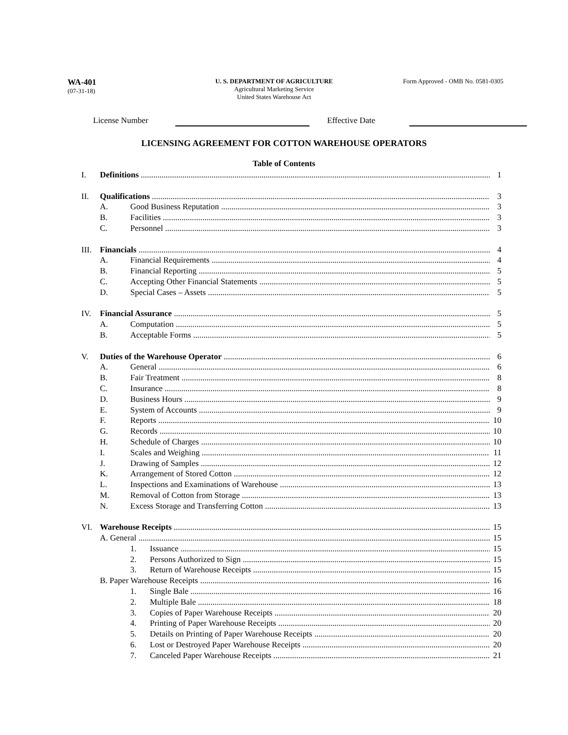WA-401
(07-31-18)
U. S. DEPARTMENT OF AGRICULTURE
Agricultural Marketing Service
United States Warehouse Act
Form Approved - OMB No. 0581-0305
License Number Effective Date
LICENSING AGREEMENT FOR COTTON WAREHOUSE OPERATORS
Table of Contents
I. Definitions 1
II. Qualifications 3
A. Good Business Reputation 3
B. Facilities 3
C. Personnel 3
III. Financials 4
A. Financial Requirements 4
B. Financial Reporting 5
C. Accepting Other Financial Statements 5
D. Special Cases – Assets 5
IV. Financial Assurance 5
A. Computation 5
B. Acceptable Forms 5
V. Duties of the Warehouse Operator 6
A. General 6
B. Fair Treatment 8
C. Insurance 8
D. Business Hours 9
E. System of Accounts 9
F. Reports 10
G. Records 10
H. Schedule of Charges 10
I. Scales and Weighing 11
J. Drawing of Samples 12
K. Arrangement of Stored Cotton 12
L. Inspections and Examinations of Warehouse 13
M. Removal of Cotton from Storage 13
N. Excess Storage and Transferring Cotton 13
VI. Warehouse Receipts 15
A. General 15
1. Issuance 15
2. Persons Authorized to Sign 15
3. Return of Warehouse Receipts 15
B. Paper Warehouse Receipts 16
1. Single Bale 16
2. Multiple Bale 18
3. Copies of Paper Warehouse Receipts 20
4. Printing of Paper Warehouse Receipts 20
5. Details on Printing of Paper Warehouse Receipts 20
6. Lost or Destroyed Paper Warehouse Receipts 20
7. Canceled Paper Warehouse Receipts 21